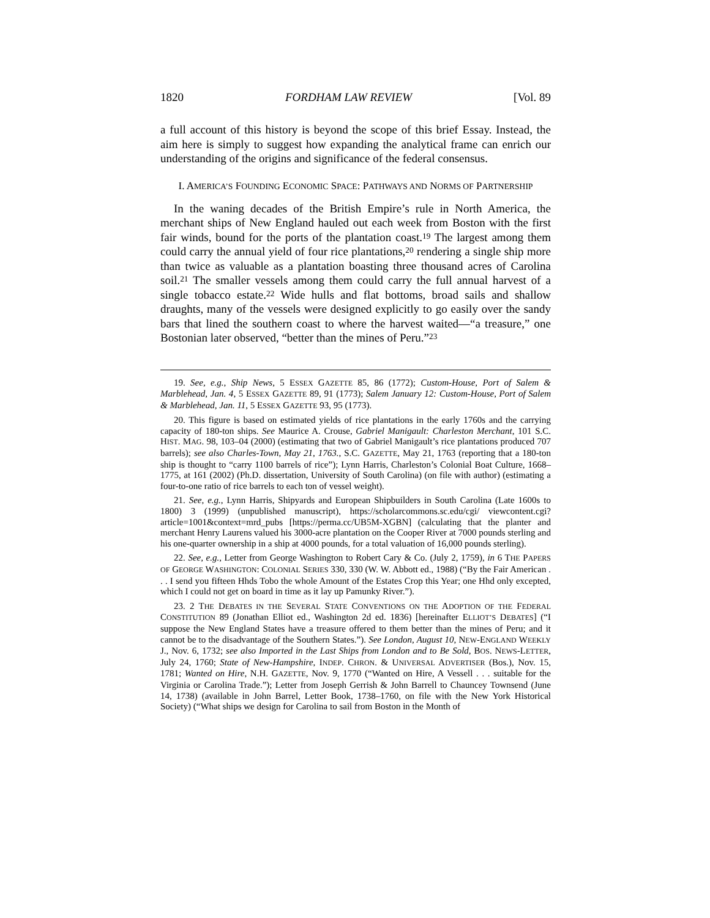1820 FORDHAM LAW REVIEW [Vol. 89
a full account of this history is beyond the scope of this brief Essay. Instead, the aim here is simply to suggest how expanding the analytical frame can enrich our understanding of the origins and significance of the federal consensus.
I. AMERICA’S FOUNDING ECONOMIC SPACE: PATHWAYS AND NORMS OF PARTNERSHIP
In the waning decades of the British Empire’s rule in North America, the merchant ships of New England hauled out each week from Boston with the first fair winds, bound for the ports of the plantation coast.<sup>19</sup> The largest among them could carry the annual yield of four rice plantations,<sup>20</sup> rendering a single ship more than twice as valuable as a plantation boasting three thousand acres of Carolina soil.<sup>21</sup> The smaller vessels among them could carry the full annual harvest of a single tobacco estate.<sup>22</sup> Wide hulls and flat bottoms, broad sails and shallow draughts, many of the vessels were designed explicitly to go easily over the sandy bars that lined the southern coast to where the harvest waited—“a treasure,” one Bostonian later observed, “better than the mines of Peru.”<sup>23</sup>
19. See, e.g., Ship News, 5 ESSEX GAZETTE 85, 86 (1772); Custom-House, Port of Salem & Marblehead, Jan. 4, 5 ESSEX GAZETTE 89, 91 (1773); Salem January 12: Custom-House, Port of Salem & Marblehead, Jan. 11, 5 ESSEX GAZETTE 93, 95 (1773).
20. This figure is based on estimated yields of rice plantations in the early 1760s and the carrying capacity of 180-ton ships. See Maurice A. Crouse, Gabriel Manigault: Charleston Merchant, 101 S.C. HIST. MAG. 98, 103–04 (2000) (estimating that two of Gabriel Manigault’s rice plantations produced 707 barrels); see also Charles-Town, May 21, 1763., S.C. GAZETTE, May 21, 1763 (reporting that a 180-ton ship is thought to “carry 1100 barrels of rice”); Lynn Harris, Charleston’s Colonial Boat Culture, 1668–1775, at 161 (2002) (Ph.D. dissertation, University of South Carolina) (on file with author) (estimating a four-to-one ratio of rice barrels to each ton of vessel weight).
21. See, e.g., Lynn Harris, Shipyards and European Shipbuilders in South Carolina (Late 1600s to 1800) 3 (1999) (unpublished manuscript), https://scholarcommons.sc.edu/cgi/ viewcontent.cgi?article=1001&context=mrd_pubs [https://perma.cc/UB5M-XGBN] (calculating that the planter and merchant Henry Laurens valued his 3000-acre plantation on the Cooper River at 7000 pounds sterling and his one-quarter ownership in a ship at 4000 pounds, for a total valuation of 16,000 pounds sterling).
22. See, e.g., Letter from George Washington to Robert Cary & Co. (July 2, 1759), in 6 THE PAPERS OF GEORGE WASHINGTON: COLONIAL SERIES 330, 330 (W. W. Abbott ed., 1988) (“By the Fair American . . . I send you fifteen Hhds Tobo the whole Amount of the Estates Crop this Year; one Hhd only excepted, which I could not get on board in time as it lay up Pamunky River.”).
23. 2 THE DEBATES IN THE SEVERAL STATE CONVENTIONS ON THE ADOPTION OF THE FEDERAL CONSTITUTION 89 (Jonathan Elliot ed., Washington 2d ed. 1836) [hereinafter ELLIOT’S DEBATES] (“I suppose the New England States have a treasure offered to them better than the mines of Peru; and it cannot be to the disadvantage of the Southern States.”). See London, August 10, NEW-ENGLAND WEEKLY J., Nov. 6, 1732; see also Imported in the Last Ships from London and to Be Sold, BOS. NEWS-LETTER, July 24, 1760; State of New-Hampshire, INDEP. CHRON. & UNIVERSAL ADVERTISER (Bos.), Nov. 15, 1781; Wanted on Hire, N.H. GAZETTE, Nov. 9, 1770 (“Wanted on Hire, A Vessell . . . suitable for the Virginia or Carolina Trade.”); Letter from Joseph Gerrish & John Barrell to Chauncey Townsend (June 14, 1738) (available in John Barrel, Letter Book, 1738–1760, on file with the New York Historical Society) (“What ships we design for Carolina to sail from Boston in the Month of